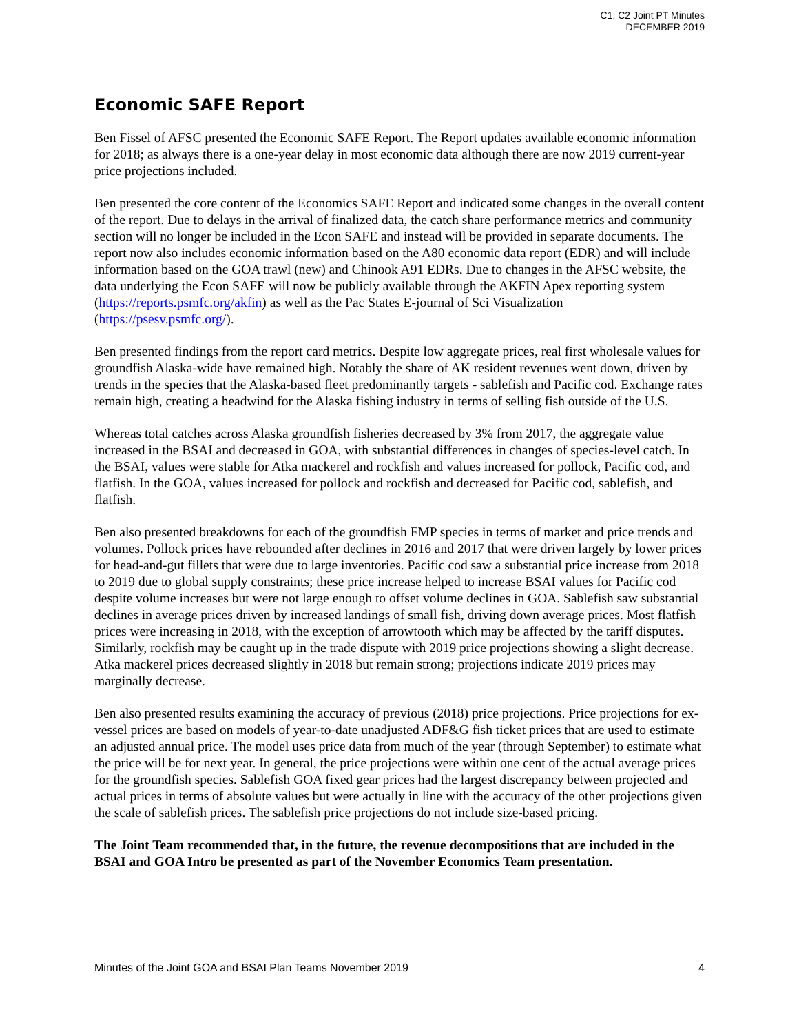C1, C2 Joint PT Minutes
DECEMBER 2019
Economic SAFE Report
Ben Fissel of AFSC presented the Economic SAFE Report. The Report updates available economic information for 2018; as always there is a one-year delay in most economic data although there are now 2019 current-year price projections included.
Ben presented the core content of the Economics SAFE Report and indicated some changes in the overall content of the report. Due to delays in the arrival of finalized data, the catch share performance metrics and community section will no longer be included in the Econ SAFE and instead will be provided in separate documents. The report now also includes economic information based on the A80 economic data report (EDR) and will include information based on the GOA trawl (new) and Chinook A91 EDRs. Due to changes in the AFSC website, the data underlying the Econ SAFE will now be publicly available through the AKFIN Apex reporting system (https://reports.psmfc.org/akfin) as well as the Pac States E-journal of Sci Visualization (https://psesv.psmfc.org/).
Ben presented findings from the report card metrics. Despite low aggregate prices, real first wholesale values for groundfish Alaska-wide have remained high. Notably the share of AK resident revenues went down, driven by trends in the species that the Alaska-based fleet predominantly targets - sablefish and Pacific cod. Exchange rates remain high, creating a headwind for the Alaska fishing industry in terms of selling fish outside of the U.S.
Whereas total catches across Alaska groundfish fisheries decreased by 3% from 2017, the aggregate value increased in the BSAI and decreased in GOA, with substantial differences in changes of species-level catch. In the BSAI, values were stable for Atka mackerel and rockfish and values increased for pollock, Pacific cod, and flatfish. In the GOA, values increased for pollock and rockfish and decreased for Pacific cod, sablefish, and flatfish.
Ben also presented breakdowns for each of the groundfish FMP species in terms of market and price trends and volumes. Pollock prices have rebounded after declines in 2016 and 2017 that were driven largely by lower prices for head-and-gut fillets that were due to large inventories. Pacific cod saw a substantial price increase from 2018 to 2019 due to global supply constraints; these price increase helped to increase BSAI values for Pacific cod despite volume increases but were not large enough to offset volume declines in GOA. Sablefish saw substantial declines in average prices driven by increased landings of small fish, driving down average prices. Most flatfish prices were increasing in 2018, with the exception of arrowtooth which may be affected by the tariff disputes. Similarly, rockfish may be caught up in the trade dispute with 2019 price projections showing a slight decrease. Atka mackerel prices decreased slightly in 2018 but remain strong; projections indicate 2019 prices may marginally decrease.
Ben also presented results examining the accuracy of previous (2018) price projections. Price projections for ex-vessel prices are based on models of year-to-date unadjusted ADF&G fish ticket prices that are used to estimate an adjusted annual price. The model uses price data from much of the year (through September) to estimate what the price will be for next year. In general, the price projections were within one cent of the actual average prices for the groundfish species. Sablefish GOA fixed gear prices had the largest discrepancy between projected and actual prices in terms of absolute values but were actually in line with the accuracy of the other projections given the scale of sablefish prices. The sablefish price projections do not include size-based pricing.
The Joint Team recommended that, in the future, the revenue decompositions that are included in the BSAI and GOA Intro be presented as part of the November Economics Team presentation.
Minutes of the Joint GOA and BSAI Plan Teams November 2019 4